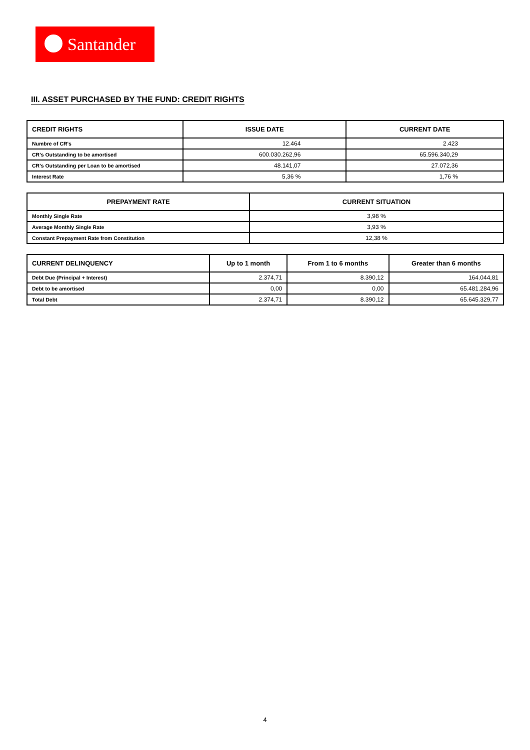Santander
III. ASSET PURCHASED BY THE FUND: CREDIT RIGHTS
| CREDIT RIGHTS | ISSUE DATE | CURRENT DATE |
| --- | --- | --- |
| Numbre of CR's | 12.464 | 2.423 |
| CR's Outstanding to be amortised | 600.030.262,96 | 65.596.340,29 |
| CR's Outstanding per Loan to be amortised | 48.141,07 | 27.072,36 |
| Interest Rate | 5,36 % | 1,76 % |
| PREPAYMENT RATE | CURRENT SITUATION |
| --- | --- |
| Monthly Single Rate | 3,98 % |
| Average Monthly Single Rate | 3,93 % |
| Constant Prepayment Rate from Constitution | 12,38 % |
| CURRENT DELINQUENCY | Up to 1 month | From 1 to 6 months | Greater than 6 months |
| --- | --- | --- | --- |
| Debt Due (Principal + Interest) | 2.374,71 | 8.390,12 | 164.044,81 |
| Debt to be amortised | 0,00 | 0,00 | 65.481.284,96 |
| Total Debt | 2.374,71 | 8.390,12 | 65.645.329,77 |
4